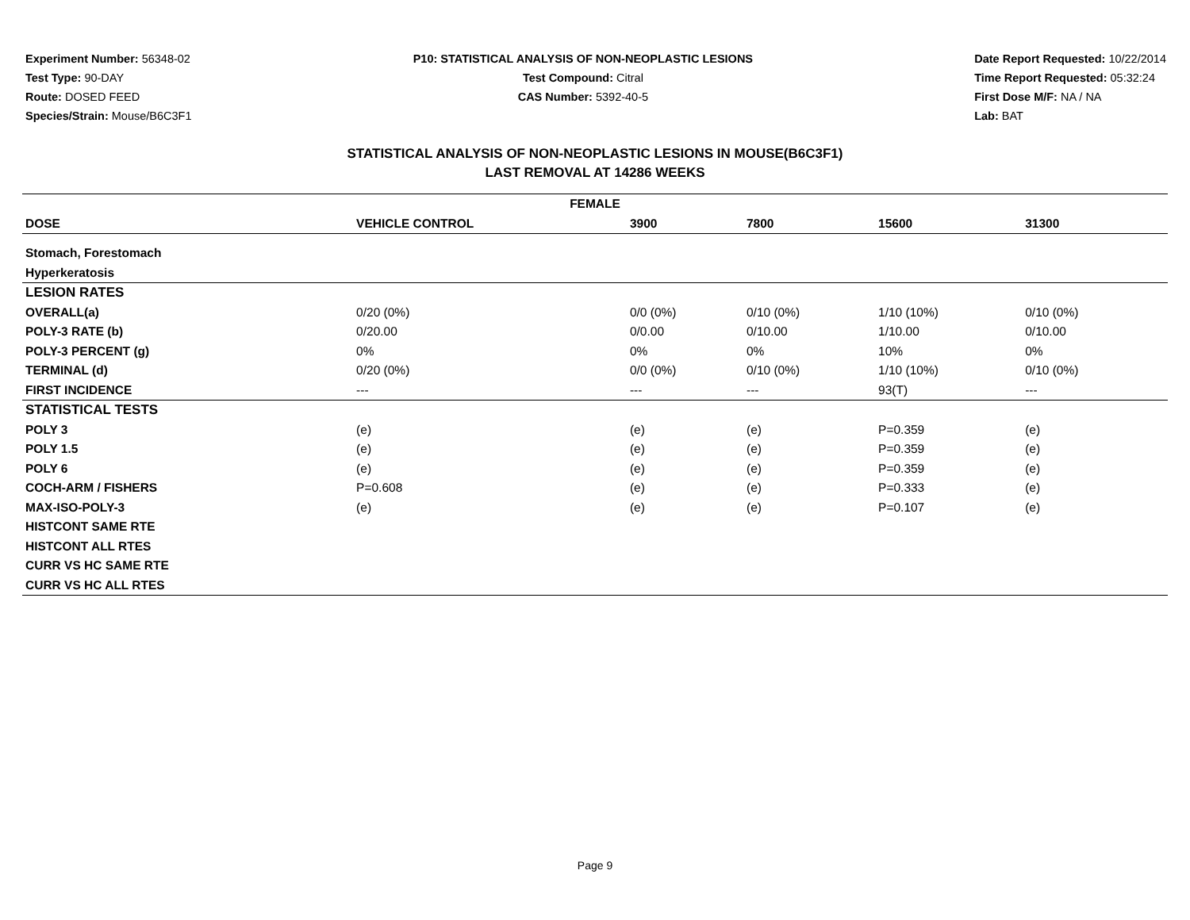Experiment Number: 56348-02
Test Type: 90-DAY
Route: DOSED FEED
Species/Strain: Mouse/B6C3F1
P10: STATISTICAL ANALYSIS OF NON-NEOPLASTIC LESIONS
Test Compound: Citral
CAS Number: 5392-40-5
Date Report Requested: 10/22/2014
Time Report Requested: 05:32:24
First Dose M/F: NA / NA
Lab: BAT
STATISTICAL ANALYSIS OF NON-NEOPLASTIC LESIONS IN MOUSE(B6C3F1)
LAST REMOVAL AT 14286 WEEKS
| FEMALE | | | | | | |
| --- | --- | --- | --- | --- | --- | --- |
| DOSE | VEHICLE CONTROL | 3900 | 7800 | 15600 | 31300 | |
| Stomach, Forestomach | | | | | | |
| Hyperkeratosis | | | | | | |
| LESION RATES | | | | | | |
| OVERALL(a) | 0/20 (0%) | 0/0 (0%) | 0/10 (0%) | 1/10 (10%) | 0/10 (0%) | |
| POLY-3 RATE (b) | 0/20.00 | 0/0.00 | 0/10.00 | 1/10.00 | 0/10.00 | |
| POLY-3 PERCENT (g) | 0% | 0% | 0% | 10% | 0% | |
| TERMINAL (d) | 0/20 (0%) | 0/0 (0%) | 0/10 (0%) | 1/10 (10%) | 0/10 (0%) | |
| FIRST INCIDENCE | --- | --- | --- | 93(T) | --- | |
| STATISTICAL TESTS | | | | | | |
| POLY 3 | (e) | (e) | (e) | P=0.359 | (e) | |
| POLY 1.5 | (e) | (e) | (e) | P=0.359 | (e) | |
| POLY 6 | (e) | (e) | (e) | P=0.359 | (e) | |
| COCH-ARM / FISHERS | P=0.608 | (e) | (e) | P=0.333 | (e) | |
| MAX-ISO-POLY-3 | (e) | (e) | (e) | P=0.107 | (e) | |
| HISTCONT SAME RTE | | | | | | |
| HISTCONT ALL RTES | | | | | | |
| CURR VS HC SAME RTE | | | | | | |
| CURR VS HC ALL RTES | | | | | | |
Page 9